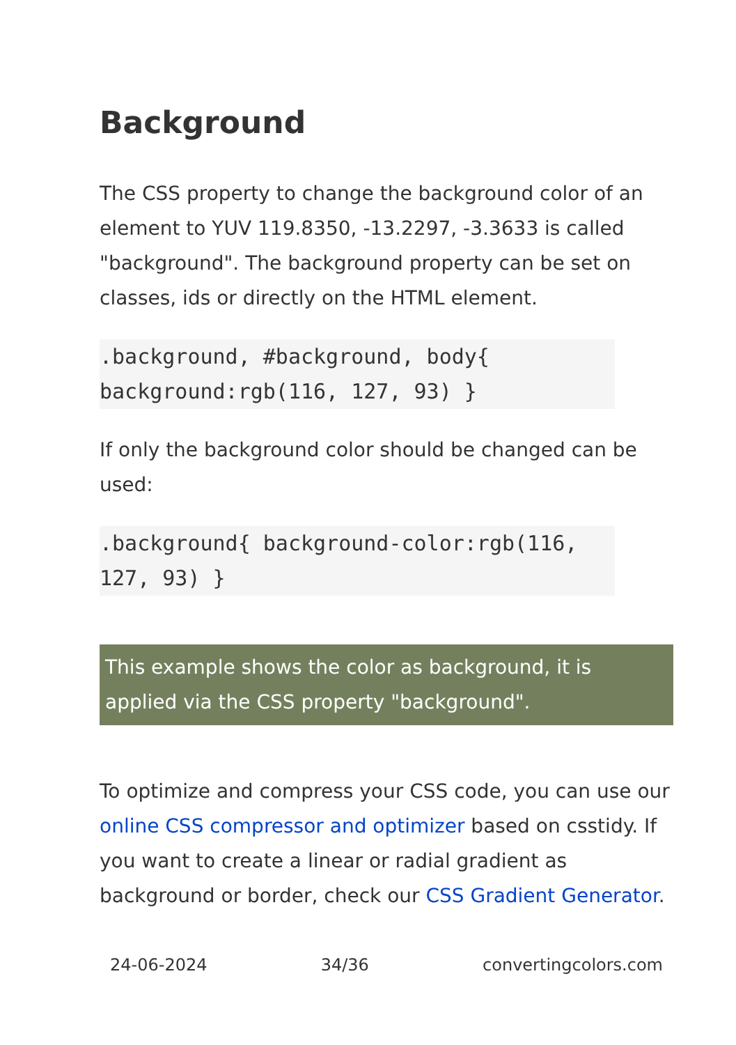Background
The CSS property to change the background color of an element to YUV 119.8350, -13.2297, -3.3633 is called "background". The background property can be set on classes, ids or directly on the HTML element.
.background, #background, body{ background:rgb(116, 127, 93) }
If only the background color should be changed can be used:
.background{ background-color:rgb(116, 127, 93) }
This example shows the color as background, it is applied via the CSS property "background".
To optimize and compress your CSS code, you can use our online CSS compressor and optimizer based on csstidy. If you want to create a linear or radial gradient as background or border, check our CSS Gradient Generator.
24-06-2024 34/36 convertingcolors.com